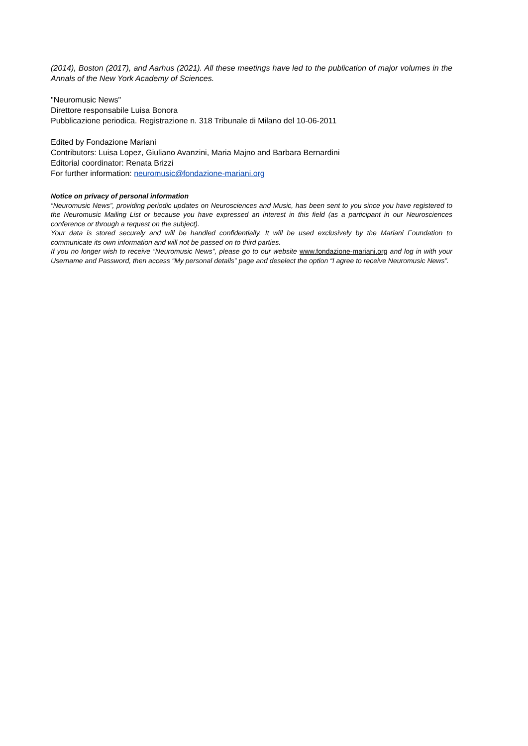(2014), Boston (2017), and Aarhus (2021). All these meetings have led to the publication of major volumes in the Annals of the New York Academy of Sciences.
"Neuromusic News"
Direttore responsabile Luisa Bonora
Pubblicazione periodica. Registrazione n. 318 Tribunale di Milano del 10-06-2011
Edited by Fondazione Mariani
Contributors: Luisa Lopez, Giuliano Avanzini, Maria Majno and Barbara Bernardini
Editorial coordinator: Renata Brizzi
For further information: neuromusic@fondazione-mariani.org
Notice on privacy of personal information
“Neuromusic News”, providing periodic updates on Neurosciences and Music, has been sent to you since you have registered to the Neuromusic Mailing List or because you have expressed an interest in this field (as a participant in our Neurosciences conference or through a request on the subject).
Your data is stored securely and will be handled confidentially. It will be used exclusively by the Mariani Foundation to communicate its own information and will not be passed on to third parties.
If you no longer wish to receive “Neuromusic News”, please go to our website www.fondazione-mariani.org and log in with your Username and Password, then access “My personal details” page and deselect the option “I agree to receive Neuromusic News”.